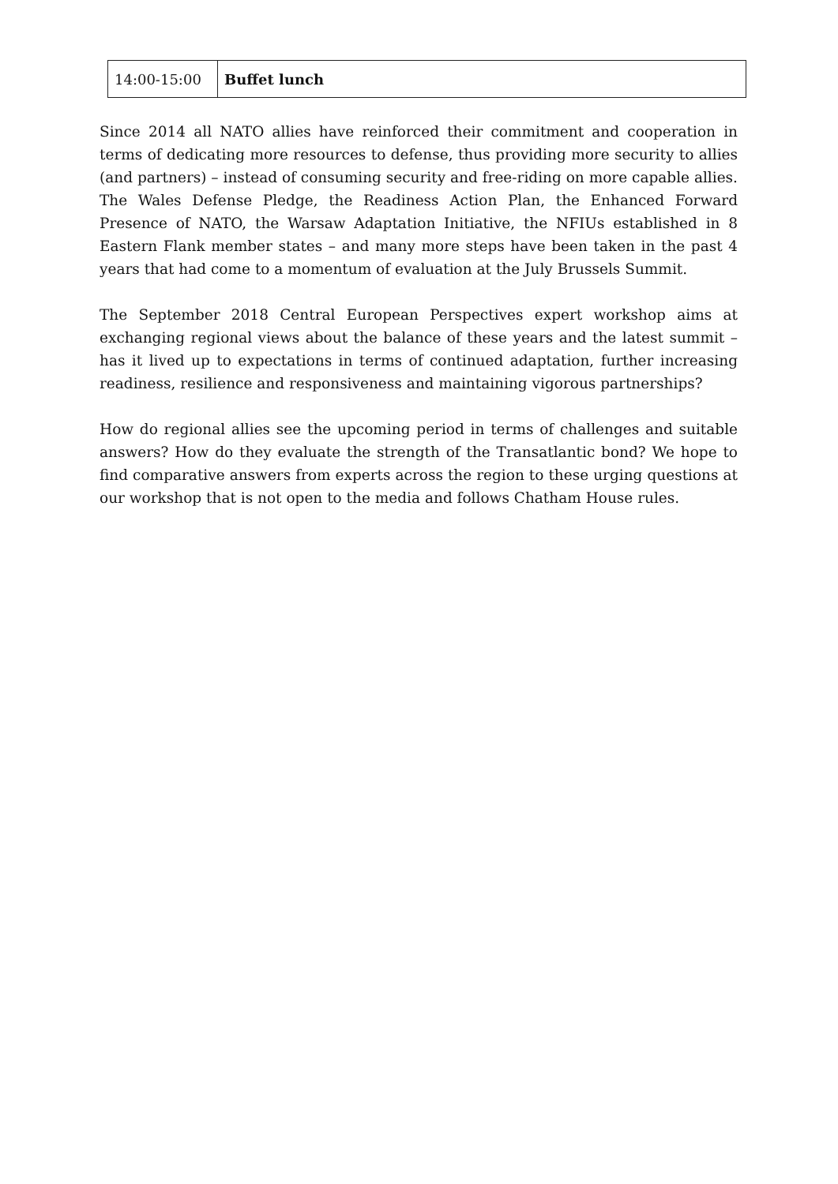| 14:00-15:00 | Buffet lunch |
Since 2014 all NATO allies have reinforced their commitment and cooperation in terms of dedicating more resources to defense, thus providing more security to allies (and partners) – instead of consuming security and free-riding on more capable allies. The Wales Defense Pledge, the Readiness Action Plan, the Enhanced Forward Presence of NATO, the Warsaw Adaptation Initiative, the NFIUs established in 8 Eastern Flank member states – and many more steps have been taken in the past 4 years that had come to a momentum of evaluation at the July Brussels Summit.
The September 2018 Central European Perspectives expert workshop aims at exchanging regional views about the balance of these years and the latest summit – has it lived up to expectations in terms of continued adaptation, further increasing readiness, resilience and responsiveness and maintaining vigorous partnerships?
How do regional allies see the upcoming period in terms of challenges and suitable answers? How do they evaluate the strength of the Transatlantic bond? We hope to find comparative answers from experts across the region to these urging questions at our workshop that is not open to the media and follows Chatham House rules.